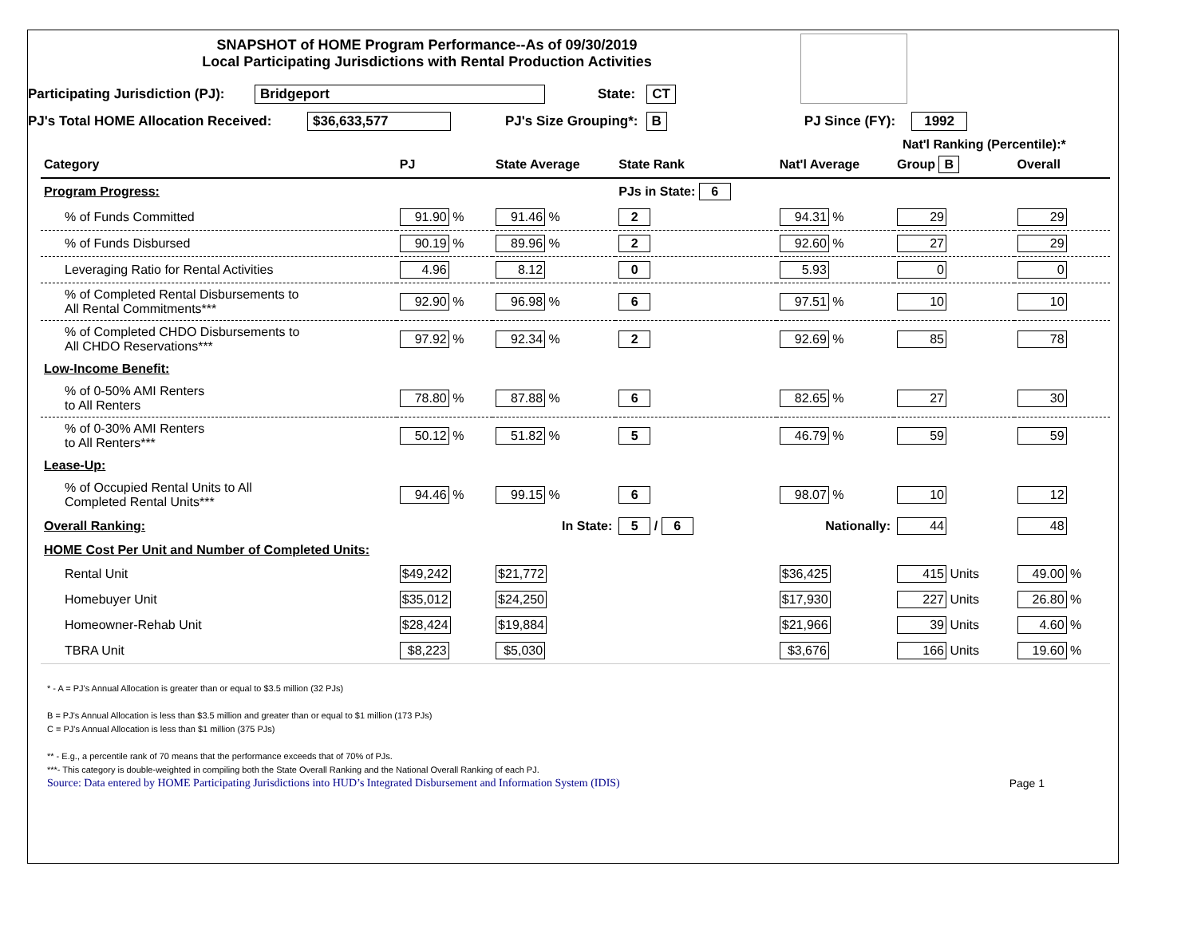SNAPSHOT of HOME Program Performance--As of 09/30/2019
Local Participating Jurisdictions with Rental Production Activities
Participating Jurisdiction (PJ): Bridgeport State: CT
PJ's Total HOME Allocation Received: $36,633,577 PJ's Size Grouping*: B PJ Since (FY): 1992
Nat'l Ranking (Percentile):*
| Category | PJ | State Average | State Rank | Nat'l Average | Group B | Overall |
| --- | --- | --- | --- | --- | --- | --- |
| Program Progress: | | | PJs in State: 6 | | | |
| % of Funds Committed | 91.90 % | 91.46 % | 2 | 94.31 % | 29 | 29 |
| % of Funds Disbursed | 90.19 % | 89.96 % | 2 | 92.60 % | 27 | 29 |
| Leveraging Ratio for Rental Activities | 4.96 | 8.12 | 0 | 5.93 | 0 | 0 |
| % of Completed Rental Disbursements to All Rental Commitments*** | 92.90 % | 96.98 % | 6 | 97.51 % | 10 | 10 |
| % of Completed CHDO Disbursements to All CHDO Reservations*** | 97.92 % | 92.34 % | 2 | 92.69 % | 85 | 78 |
| Low-Income Benefit: | | | | | | |
| % of 0-50% AMI Renters to All Renters | 78.80 % | 87.88 % | 6 | 82.65 % | 27 | 30 |
| % of 0-30% AMI Renters to All Renters*** | 50.12 % | 51.82 % | 5 | 46.79 % | 59 | 59 |
| Lease-Up: | | | | | | |
| % of Occupied Rental Units to All Completed Rental Units*** | 94.46 % | 99.15 % | 6 | 98.07 % | 10 | 12 |
| Overall Ranking: | | In State: | 5 / 6 | Nationally: | 44 | 48 |
| HOME Cost Per Unit and Number of Completed Units: | | | | | | |
| Rental Unit | $49,242 | $21,772 | | $36,425 | 415 Units | 49.00 % |
| Homebuyer Unit | $35,012 | $24,250 | | $17,930 | 227 Units | 26.80 % |
| Homeowner-Rehab Unit | $28,424 | $19,884 | | $21,966 | 39 Units | 4.60 % |
| TBRA Unit | $8,223 | $5,030 | | $3,676 | 166 Units | 19.60 % |
* - A = PJ's Annual Allocation is greater than or equal to $3.5 million (32 PJs)
B = PJ's Annual Allocation is less than $3.5 million and greater than or equal to $1 million (173 PJs)
C = PJ's Annual Allocation is less than $1 million (375 PJs)
** - E.g., a percentile rank of 70 means that the performance exceeds that of 70% of PJs.
***- This category is double-weighted in compiling both the State Overall Ranking and the National Overall Ranking of each PJ.
Source: Data entered by HOME Participating Jurisdictions into HUD’s Integrated Disbursement and Information System (IDIS) Page 1